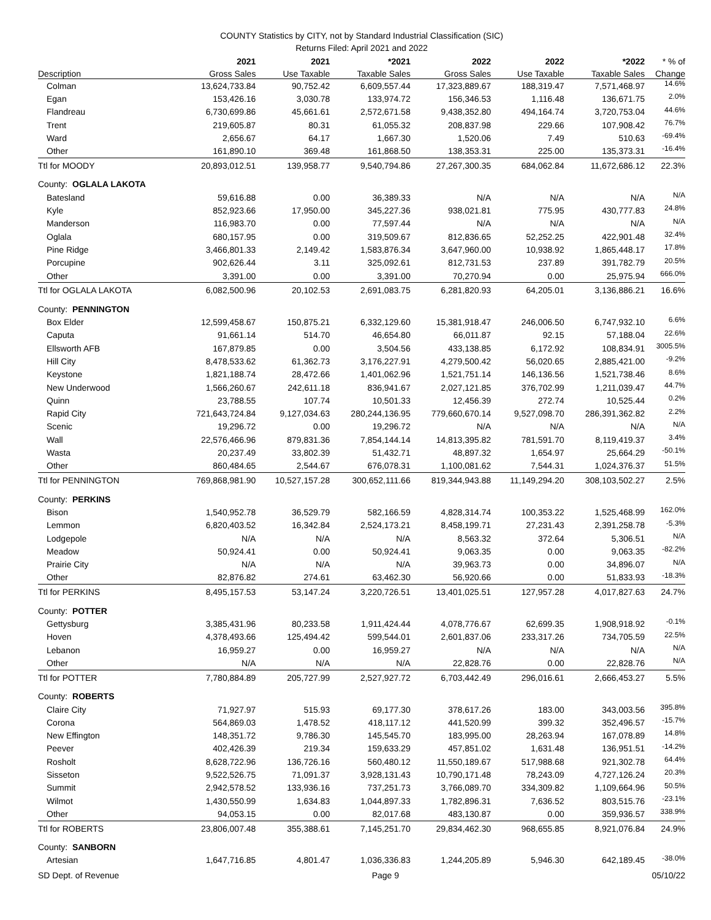COUNTY Statistics by CITY, not by Standard Industrial Classification (SIC)
Returns Filed: April 2021 and 2022
| | 2021 | 2021 | *2021 | 2022 | 2022 | *2022 | * % of |
| --- | --- | --- | --- | --- | --- | --- | --- |
| Description | Gross Sales | Use Taxable | Taxable Sales | Gross Sales | Use Taxable | Taxable Sales | Change |
| Colman | 13,624,733.84 | 90,752.42 | 6,609,557.44 | 17,323,889.67 | 188,319.47 | 7,571,468.97 | 14.6% |
| Egan | 153,426.16 | 3,030.78 | 133,974.72 | 156,346.53 | 1,116.48 | 136,671.75 | 2.0% |
| Flandreau | 6,730,699.86 | 45,661.61 | 2,572,671.58 | 9,438,352.80 | 494,164.74 | 3,720,753.04 | 44.6% |
| Trent | 219,605.87 | 80.31 | 61,055.32 | 208,837.98 | 229.66 | 107,908.42 | 76.7% |
| Ward | 2,656.67 | 64.17 | 1,667.30 | 1,520.06 | 7.49 | 510.63 | -69.4% |
| Other | 161,890.10 | 369.48 | 161,868.50 | 138,353.31 | 225.00 | 135,373.31 | -16.4% |
| Ttl for MOODY | 20,893,012.51 | 139,958.77 | 9,540,794.86 | 27,267,300.35 | 684,062.84 | 11,672,686.12 | 22.3% |
| County: OGLALA LAKOTA | | | | | | | |
| Batesland | 59,616.88 | 0.00 | 36,389.33 | N/A | N/A | N/A | N/A |
| Kyle | 852,923.66 | 17,950.00 | 345,227.36 | 938,021.81 | 775.95 | 430,777.83 | 24.8% |
| Manderson | 116,983.70 | 0.00 | 77,597.44 | N/A | N/A | N/A | N/A |
| Oglala | 680,157.95 | 0.00 | 319,509.67 | 812,836.65 | 52,252.25 | 422,901.48 | 32.4% |
| Pine Ridge | 3,466,801.33 | 2,149.42 | 1,583,876.34 | 3,647,960.00 | 10,938.92 | 1,865,448.17 | 17.8% |
| Porcupine | 902,626.44 | 3.11 | 325,092.61 | 812,731.53 | 237.89 | 391,782.79 | 20.5% |
| Other | 3,391.00 | 0.00 | 3,391.00 | 70,270.94 | 0.00 | 25,975.94 | 666.0% |
| Ttl for OGLALA LAKOTA | 6,082,500.96 | 20,102.53 | 2,691,083.75 | 6,281,820.93 | 64,205.01 | 3,136,886.21 | 16.6% |
| County: PENNINGTON | | | | | | | |
| Box Elder | 12,599,458.67 | 150,875.21 | 6,332,129.60 | 15,381,918.47 | 246,006.50 | 6,747,932.10 | 6.6% |
| Caputa | 91,661.14 | 514.70 | 46,654.80 | 66,011.87 | 92.15 | 57,188.04 | 22.6% |
| Ellsworth AFB | 167,879.85 | 0.00 | 3,504.56 | 433,138.85 | 6,172.92 | 108,834.91 | 3005.5% |
| Hill City | 8,478,533.62 | 61,362.73 | 3,176,227.91 | 4,279,500.42 | 56,020.65 | 2,885,421.00 | -9.2% |
| Keystone | 1,821,188.74 | 28,472.66 | 1,401,062.96 | 1,521,751.14 | 146,136.56 | 1,521,738.46 | 8.6% |
| New Underwood | 1,566,260.67 | 242,611.18 | 836,941.67 | 2,027,121.85 | 376,702.99 | 1,211,039.47 | 44.7% |
| Quinn | 23,788.55 | 107.74 | 10,501.33 | 12,456.39 | 272.74 | 10,525.44 | 0.2% |
| Rapid City | 721,643,724.84 | 9,127,034.63 | 280,244,136.95 | 779,660,670.14 | 9,527,098.70 | 286,391,362.82 | 2.2% |
| Scenic | 19,296.72 | 0.00 | 19,296.72 | N/A | N/A | N/A | N/A |
| Wall | 22,576,466.96 | 879,831.36 | 7,854,144.14 | 14,813,395.82 | 781,591.70 | 8,119,419.37 | 3.4% |
| Wasta | 20,237.49 | 33,802.39 | 51,432.71 | 48,897.32 | 1,654.97 | 25,664.29 | -50.1% |
| Other | 860,484.65 | 2,544.67 | 676,078.31 | 1,100,081.62 | 7,544.31 | 1,024,376.37 | 51.5% |
| Ttl for PENNINGTON | 769,868,981.90 | 10,527,157.28 | 300,652,111.66 | 819,344,943.88 | 11,149,294.20 | 308,103,502.27 | 2.5% |
| County: PERKINS | | | | | | | |
| Bison | 1,540,952.78 | 36,529.79 | 582,166.59 | 4,828,314.74 | 100,353.22 | 1,525,468.99 | 162.0% |
| Lemmon | 6,820,403.52 | 16,342.84 | 2,524,173.21 | 8,458,199.71 | 27,231.43 | 2,391,258.78 | -5.3% |
| Lodgepole | N/A | N/A | N/A | 8,563.32 | 372.64 | 5,306.51 | N/A |
| Meadow | 50,924.41 | 0.00 | 50,924.41 | 9,063.35 | 0.00 | 9,063.35 | -82.2% |
| Prairie City | N/A | N/A | N/A | 39,963.73 | 0.00 | 34,896.07 | N/A |
| Other | 82,876.82 | 274.61 | 63,462.30 | 56,920.66 | 0.00 | 51,833.93 | -18.3% |
| Ttl for PERKINS | 8,495,157.53 | 53,147.24 | 3,220,726.51 | 13,401,025.51 | 127,957.28 | 4,017,827.63 | 24.7% |
| County: POTTER | | | | | | | |
| Gettysburg | 3,385,431.96 | 80,233.58 | 1,911,424.44 | 4,078,776.67 | 62,699.35 | 1,908,918.92 | -0.1% |
| Hoven | 4,378,493.66 | 125,494.42 | 599,544.01 | 2,601,837.06 | 233,317.26 | 734,705.59 | 22.5% |
| Lebanon | 16,959.27 | 0.00 | 16,959.27 | N/A | N/A | N/A | N/A |
| Other | N/A | N/A | N/A | 22,828.76 | 0.00 | 22,828.76 | N/A |
| Ttl for POTTER | 7,780,884.89 | 205,727.99 | 2,527,927.72 | 6,703,442.49 | 296,016.61 | 2,666,453.27 | 5.5% |
| County: ROBERTS | | | | | | | |
| Claire City | 71,927.97 | 515.93 | 69,177.30 | 378,617.26 | 183.00 | 343,003.56 | 395.8% |
| Corona | 564,869.03 | 1,478.52 | 418,117.12 | 441,520.99 | 399.32 | 352,496.57 | -15.7% |
| New Effington | 148,351.72 | 9,786.30 | 145,545.70 | 183,995.00 | 28,263.94 | 167,078.89 | 14.8% |
| Peever | 402,426.39 | 219.34 | 159,633.29 | 457,851.02 | 1,631.48 | 136,951.51 | -14.2% |
| Rosholt | 8,628,722.96 | 136,726.16 | 560,480.12 | 11,550,189.67 | 517,988.68 | 921,302.78 | 64.4% |
| Sisseton | 9,522,526.75 | 71,091.37 | 3,928,131.43 | 10,790,171.48 | 78,243.09 | 4,727,126.24 | 20.3% |
| Summit | 2,942,578.52 | 133,936.16 | 737,251.73 | 3,766,089.70 | 334,309.82 | 1,109,664.96 | 50.5% |
| Wilmot | 1,430,550.99 | 1,634.83 | 1,044,897.33 | 1,782,896.31 | 7,636.52 | 803,515.76 | -23.1% |
| Other | 94,053.15 | 0.00 | 82,017.68 | 483,130.87 | 0.00 | 359,936.57 | 338.9% |
| Ttl for ROBERTS | 23,806,007.48 | 355,388.61 | 7,145,251.70 | 29,834,462.30 | 968,655.85 | 8,921,076.84 | 24.9% |
| County: SANBORN | | | | | | | |
| Artesian | 1,647,716.85 | 4,801.47 | 1,036,336.83 | 1,244,205.89 | 5,946.30 | 642,189.45 | -38.0% |
SD Dept. of Revenue Page 9 05/10/22